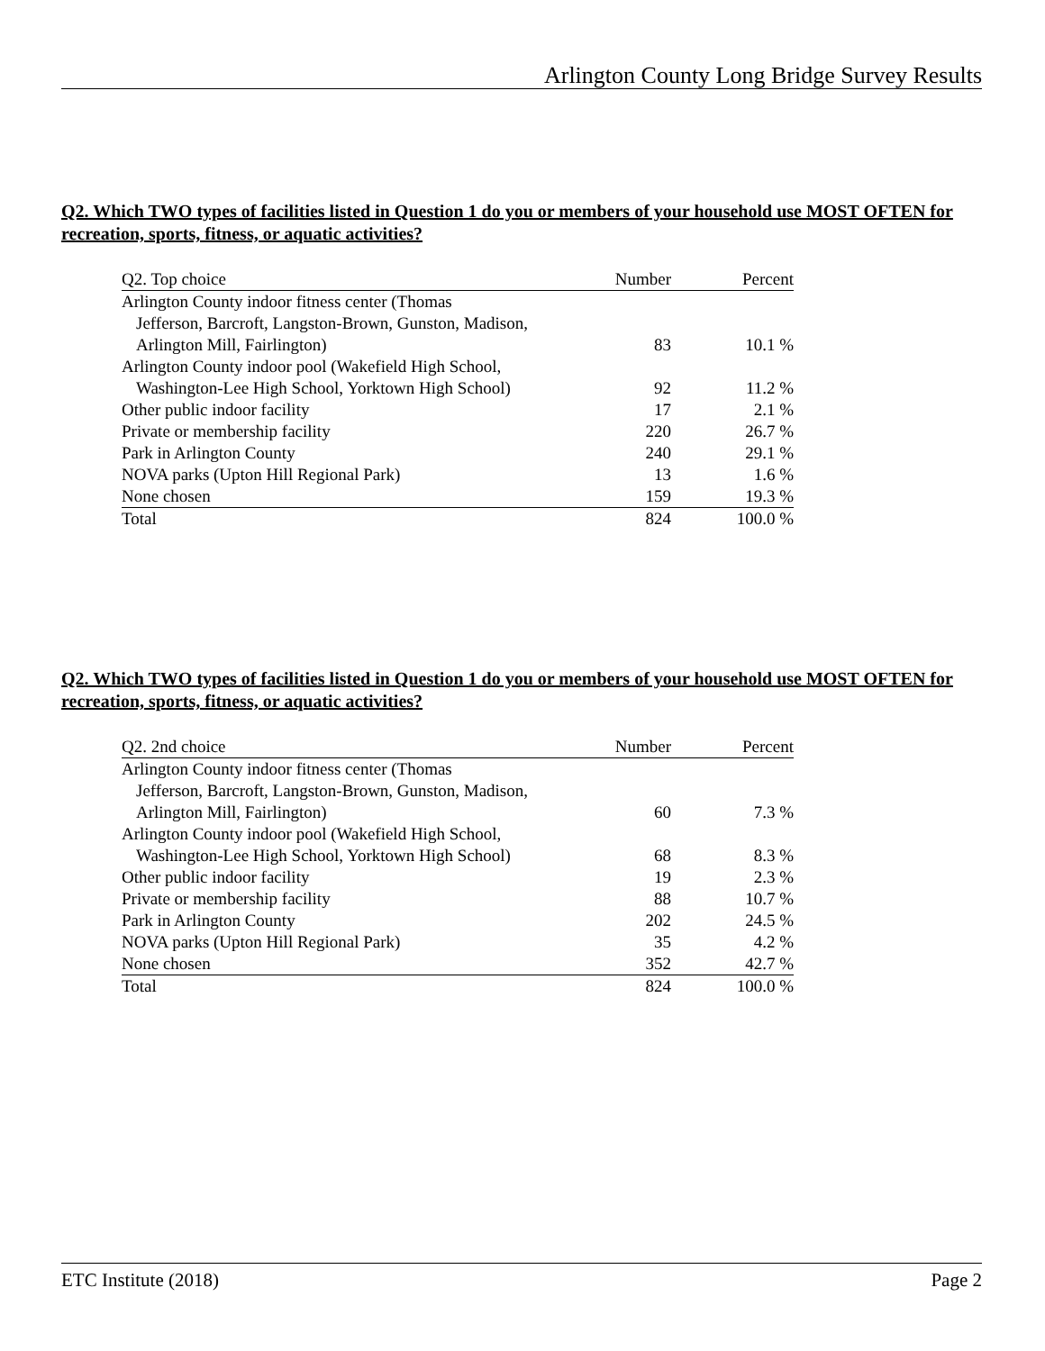Arlington County Long Bridge Survey Results
Q2. Which TWO types of facilities listed in Question 1 do you or members of your household use MOST OFTEN for recreation, sports, fitness, or aquatic activities?
| Q2. Top choice | Number | Percent |
| --- | --- | --- |
| Arlington County indoor fitness center (Thomas | | |
| Jefferson, Barcroft, Langston-Brown, Gunston, Madison, | | |
| Arlington Mill, Fairlington) | 83 | 10.1 % |
| Arlington County indoor pool (Wakefield High School, | | |
| Washington-Lee High School, Yorktown High School) | 92 | 11.2 % |
| Other public indoor facility | 17 | 2.1 % |
| Private or membership facility | 220 | 26.7 % |
| Park in Arlington County | 240 | 29.1 % |
| NOVA parks (Upton Hill Regional Park) | 13 | 1.6 % |
| None chosen | 159 | 19.3 % |
| Total | 824 | 100.0 % |
Q2. Which TWO types of facilities listed in Question 1 do you or members of your household use MOST OFTEN for recreation, sports, fitness, or aquatic activities?
| Q2. 2nd choice | Number | Percent |
| --- | --- | --- |
| Arlington County indoor fitness center (Thomas | | |
| Jefferson, Barcroft, Langston-Brown, Gunston, Madison, | | |
| Arlington Mill, Fairlington) | 60 | 7.3 % |
| Arlington County indoor pool (Wakefield High School, | | |
| Washington-Lee High School, Yorktown High School) | 68 | 8.3 % |
| Other public indoor facility | 19 | 2.3 % |
| Private or membership facility | 88 | 10.7 % |
| Park in Arlington County | 202 | 24.5 % |
| NOVA parks (Upton Hill Regional Park) | 35 | 4.2 % |
| None chosen | 352 | 42.7 % |
| Total | 824 | 100.0 % |
ETC Institute (2018) Page 2